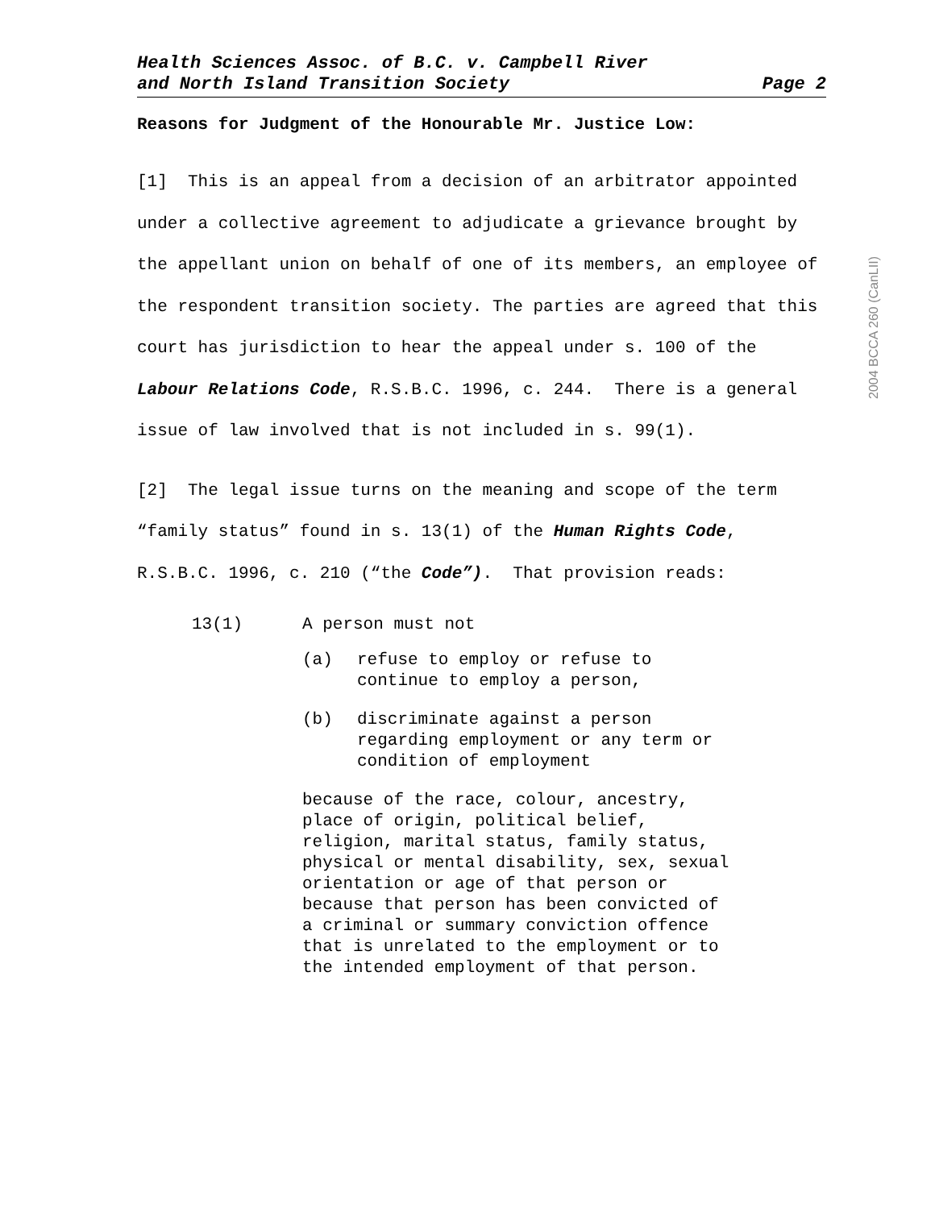Health Sciences Assoc. of B.C. v. Campbell River
and North Island Transition Society
Page 2
Reasons for Judgment of the Honourable Mr. Justice Low:
[1] This is an appeal from a decision of an arbitrator appointed under a collective agreement to adjudicate a grievance brought by the appellant union on behalf of one of its members, an employee of the respondent transition society. The parties are agreed that this court has jurisdiction to hear the appeal under s. 100 of the Labour Relations Code, R.S.B.C. 1996, c. 244. There is a general issue of law involved that is not included in s. 99(1).
[2] The legal issue turns on the meaning and scope of the term “family status” found in s. 13(1) of the Human Rights Code, R.S.B.C. 1996, c. 210 (“the Code”). That provision reads:
13(1) A person must not
(a) refuse to employ or refuse to
continue to employ a person,
(b) discriminate against a person
regarding employment or any term or
condition of employment
because of the race, colour, ancestry,
place of origin, political belief,
religion, marital status, family status,
physical or mental disability, sex, sexual
orientation or age of that person or
because that person has been convicted of
a criminal or summary conviction offence
that is unrelated to the employment or to
the intended employment of that person.
2004 BCCA 260 (CanLII)